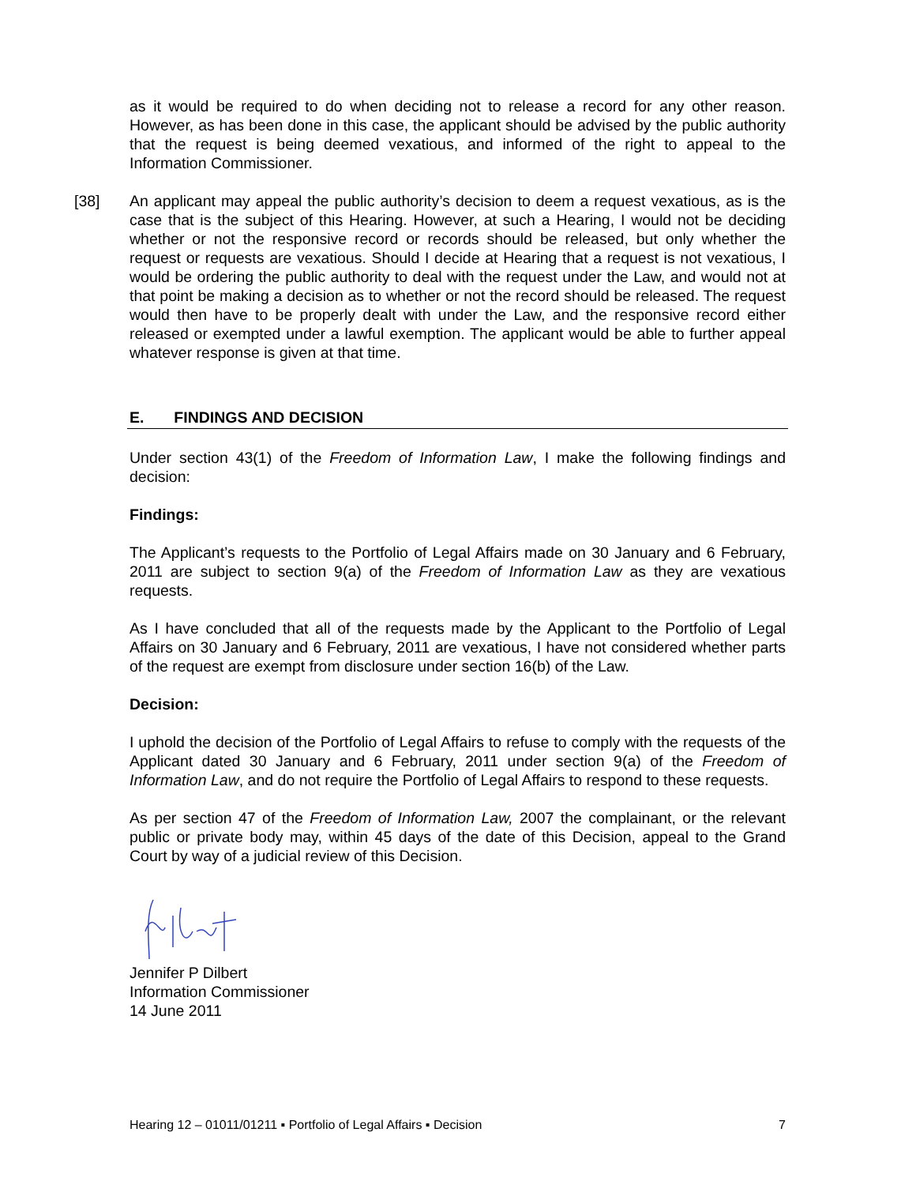as it would be required to do when deciding not to release a record for any other reason. However, as has been done in this case, the applicant should be advised by the public authority that the request is being deemed vexatious, and informed of the right to appeal to the Information Commissioner.
[38] An applicant may appeal the public authority’s decision to deem a request vexatious, as is the case that is the subject of this Hearing. However, at such a Hearing, I would not be deciding whether or not the responsive record or records should be released, but only whether the request or requests are vexatious. Should I decide at Hearing that a request is not vexatious, I would be ordering the public authority to deal with the request under the Law, and would not at that point be making a decision as to whether or not the record should be released. The request would then have to be properly dealt with under the Law, and the responsive record either released or exempted under a lawful exemption. The applicant would be able to further appeal whatever response is given at that time.
E. FINDINGS AND DECISION
Under section 43(1) of the Freedom of Information Law, I make the following findings and decision:
Findings:
The Applicant’s requests to the Portfolio of Legal Affairs made on 30 January and 6 February, 2011 are subject to section 9(a) of the Freedom of Information Law as they are vexatious requests.
As I have concluded that all of the requests made by the Applicant to the Portfolio of Legal Affairs on 30 January and 6 February, 2011 are vexatious, I have not considered whether parts of the request are exempt from disclosure under section 16(b) of the Law.
Decision:
I uphold the decision of the Portfolio of Legal Affairs to refuse to comply with the requests of the Applicant dated 30 January and 6 February, 2011 under section 9(a) of the Freedom of Information Law, and do not require the Portfolio of Legal Affairs to respond to these requests.
As per section 47 of the Freedom of Information Law, 2007 the complainant, or the relevant public or private body may, within 45 days of the date of this Decision, appeal to the Grand Court by way of a judicial review of this Decision.
Jennifer P Dilbert
Information Commissioner
14 June 2011
Hearing 12 – 01011/01211 ▪ Portfolio of Legal Affairs ▪ Decision 7